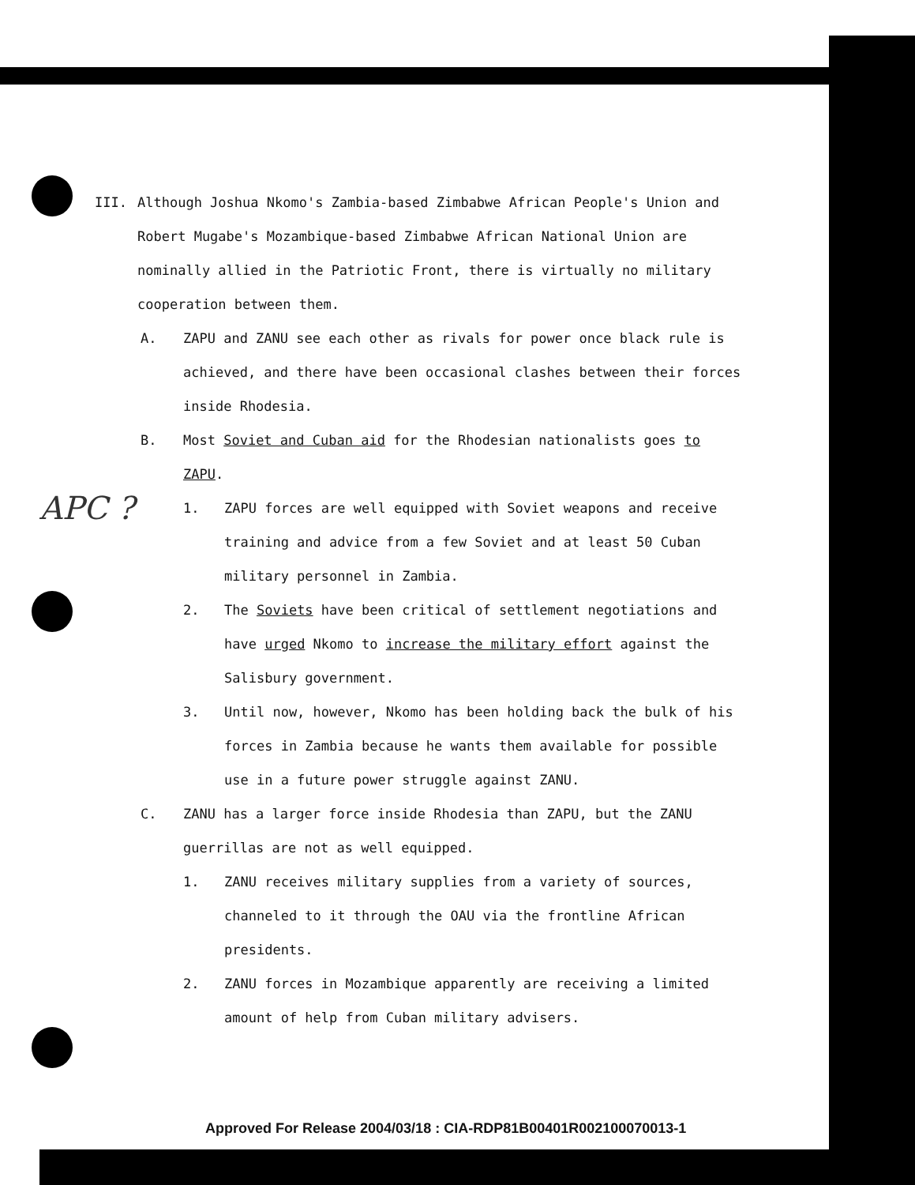III. Although Joshua Nkomo's Zambia-based Zimbabwe African People's Union and Robert Mugabe's Mozambique-based Zimbabwe African National Union are nominally allied in the Patriotic Front, there is virtually no military cooperation between them.
A. ZAPU and ZANU see each other as rivals for power once black rule is achieved, and there have been occasional clashes between their forces inside Rhodesia.
B. Most Soviet and Cuban aid for the Rhodesian nationalists goes to ZAPU.
1. ZAPU forces are well equipped with Soviet weapons and receive training and advice from a few Soviet and at least 50 Cuban military personnel in Zambia.
2. The Soviets have been critical of settlement negotiations and have urged Nkomo to increase the military effort against the Salisbury government.
3. Until now, however, Nkomo has been holding back the bulk of his forces in Zambia because he wants them available for possible use in a future power struggle against ZANU.
C. ZANU has a larger force inside Rhodesia than ZAPU, but the ZANU guerrillas are not as well equipped.
1. ZANU receives military supplies from a variety of sources, channeled to it through the OAU via the frontline African presidents.
2. ZANU forces in Mozambique apparently are receiving a limited amount of help from Cuban military advisers.
APC ?
Approved For Release 2004/03/18 : CIA-RDP81B00401R002100070013-1